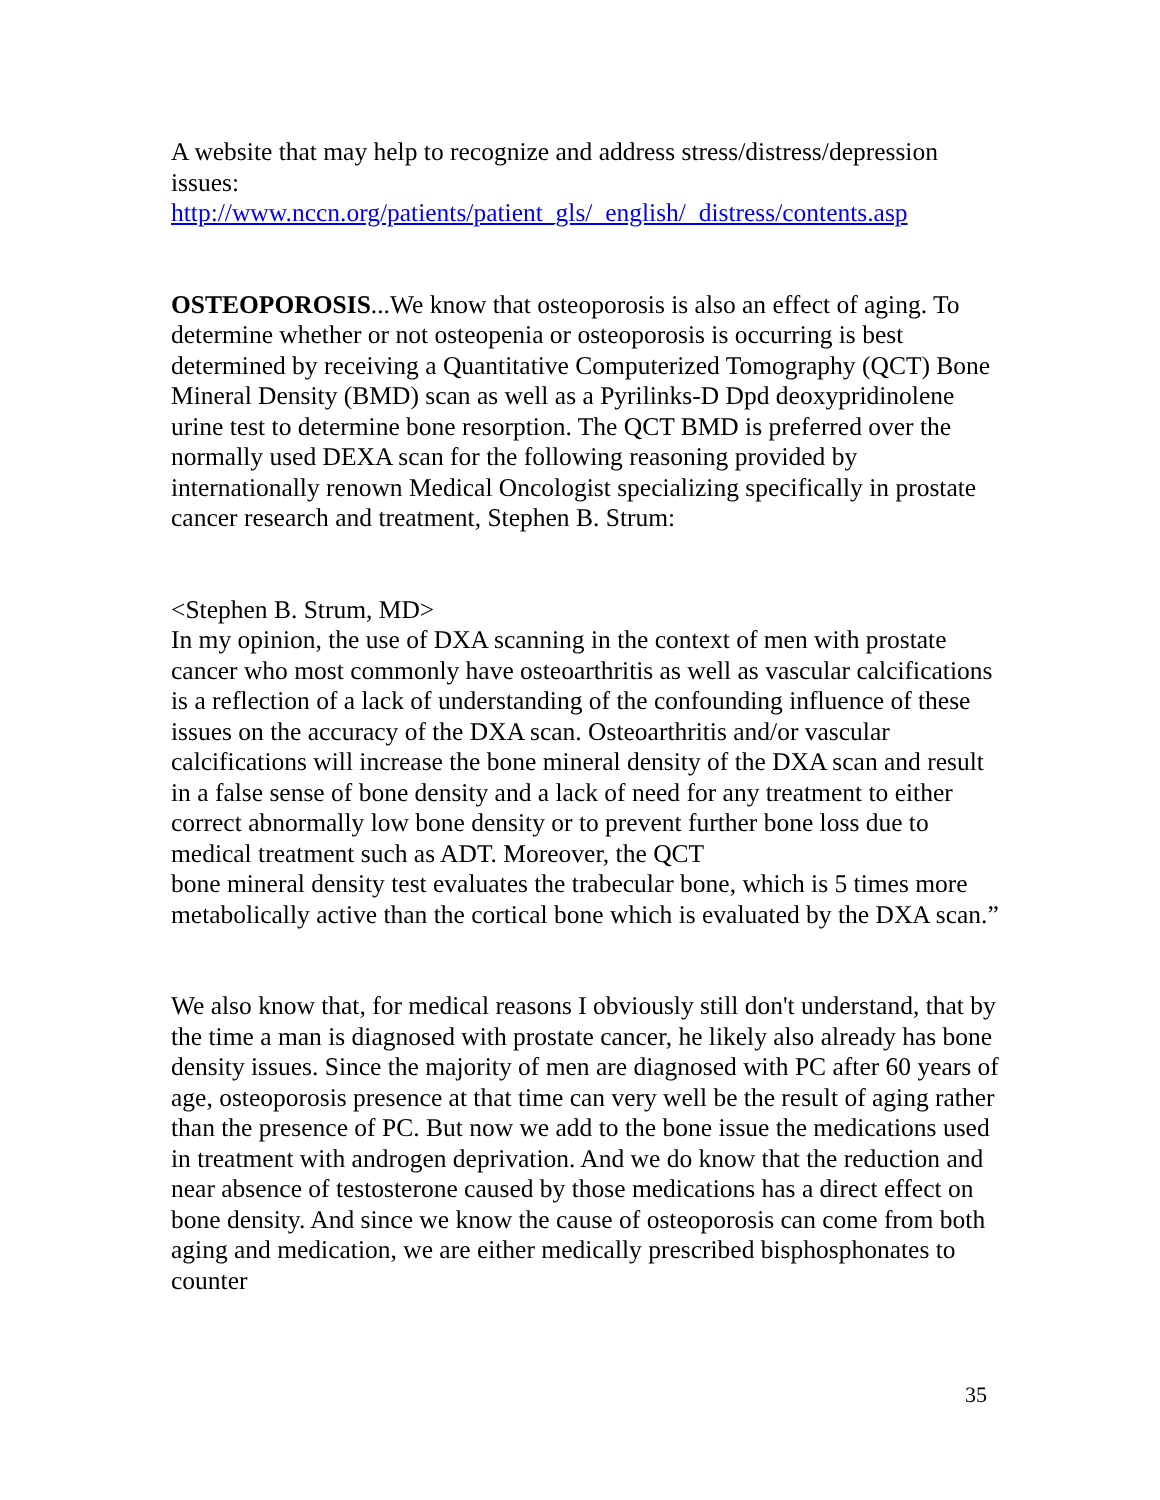A website that may help to recognize and address stress/distress/depression issues:
http://www.nccn.org/patients/patient_gls/_english/_distress/contents.asp
OSTEOPOROSIS...We know that osteoporosis is also an effect of aging. To determine whether or not osteopenia or osteoporosis is occurring is best determined by receiving a Quantitative Computerized Tomography (QCT) Bone Mineral Density (BMD) scan as well as a Pyrilinks-D Dpd deoxypridinolene urine test to determine bone resorption. The QCT BMD is preferred over the normally used DEXA scan for the following reasoning provided by internationally renown Medical Oncologist specializing specifically in prostate cancer research and treatment, Stephen B. Strum:
<Stephen B. Strum, MD>
In my opinion, the use of DXA scanning in the context of men with prostate cancer who most commonly have osteoarthritis as well as vascular calcifications is a reflection of a lack of understanding of the confounding influence of these issues on the accuracy of the DXA scan. Osteoarthritis and/or vascular calcifications will increase the bone mineral density of the DXA scan and result in a false sense of bone density and a lack of need for any treatment to either correct abnormally low bone density or to prevent further bone loss due to medical treatment such as ADT. Moreover, the QCT
bone mineral density test evaluates the trabecular bone, which is 5 times more metabolically active than the cortical bone which is evaluated by the DXA scan.”
We also know that, for medical reasons I obviously still don't understand, that by the time a man is diagnosed with prostate cancer, he likely also already has bone density issues. Since the majority of men are diagnosed with PC after 60 years of age, osteoporosis presence at that time can very well be the result of aging rather than the presence of PC. But now we add to the bone issue the medications used in treatment with androgen deprivation. And we do know that the reduction and near absence of testosterone caused by those medications has a direct effect on bone density. And since we know the cause of osteoporosis can come from both aging and medication, we are either medically prescribed bisphosphonates to counter
35